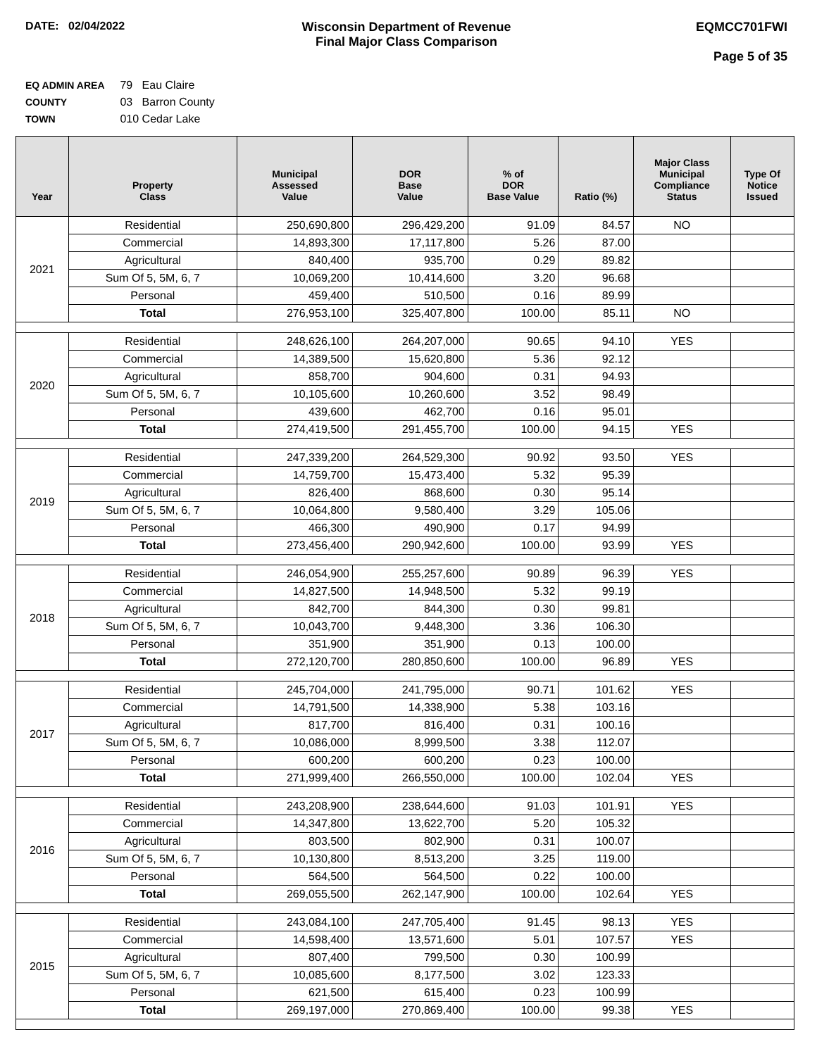DATE: 02/04/2022 Wisconsin Department of Revenue
Final Major Class Comparison
EQMCC701FWI
Page 5 of 35
EQ ADMIN AREA 79 Eau Claire
COUNTY 03 Barron County
TOWN 010 Cedar Lake
| Year | Property Class | Municipal Assessed Value | DOR Base Value | % of DOR Base Value | Ratio (%) | Major Class Municipal Compliance Status | Type Of Notice Issued |
| --- | --- | --- | --- | --- | --- | --- | --- |
| 2021 | Residential | 250,690,800 | 296,429,200 | 91.09 | 84.57 | NO | |
| | Commercial | 14,893,300 | 17,117,800 | 5.26 | 87.00 | | |
| | Agricultural | 840,400 | 935,700 | 0.29 | 89.82 | | |
| | Sum Of 5, 5M, 6, 7 | 10,069,200 | 10,414,600 | 3.20 | 96.68 | | |
| | Personal | 459,400 | 510,500 | 0.16 | 89.99 | | |
| | Total | 276,953,100 | 325,407,800 | 100.00 | 85.11 | NO | |
| 2020 | Residential | 248,626,100 | 264,207,000 | 90.65 | 94.10 | YES | |
| | Commercial | 14,389,500 | 15,620,800 | 5.36 | 92.12 | | |
| | Agricultural | 858,700 | 904,600 | 0.31 | 94.93 | | |
| | Sum Of 5, 5M, 6, 7 | 10,105,600 | 10,260,600 | 3.52 | 98.49 | | |
| | Personal | 439,600 | 462,700 | 0.16 | 95.01 | | |
| | Total | 274,419,500 | 291,455,700 | 100.00 | 94.15 | YES | |
| 2019 | Residential | 247,339,200 | 264,529,300 | 90.92 | 93.50 | YES | |
| | Commercial | 14,759,700 | 15,473,400 | 5.32 | 95.39 | | |
| | Agricultural | 826,400 | 868,600 | 0.30 | 95.14 | | |
| | Sum Of 5, 5M, 6, 7 | 10,064,800 | 9,580,400 | 3.29 | 105.06 | | |
| | Personal | 466,300 | 490,900 | 0.17 | 94.99 | | |
| | Total | 273,456,400 | 290,942,600 | 100.00 | 93.99 | YES | |
| 2018 | Residential | 246,054,900 | 255,257,600 | 90.89 | 96.39 | YES | |
| | Commercial | 14,827,500 | 14,948,500 | 5.32 | 99.19 | | |
| | Agricultural | 842,700 | 844,300 | 0.30 | 99.81 | | |
| | Sum Of 5, 5M, 6, 7 | 10,043,700 | 9,448,300 | 3.36 | 106.30 | | |
| | Personal | 351,900 | 351,900 | 0.13 | 100.00 | | |
| | Total | 272,120,700 | 280,850,600 | 100.00 | 96.89 | YES | |
| 2017 | Residential | 245,704,000 | 241,795,000 | 90.71 | 101.62 | YES | |
| | Commercial | 14,791,500 | 14,338,900 | 5.38 | 103.16 | | |
| | Agricultural | 817,700 | 816,400 | 0.31 | 100.16 | | |
| | Sum Of 5, 5M, 6, 7 | 10,086,000 | 8,999,500 | 3.38 | 112.07 | | |
| | Personal | 600,200 | 600,200 | 0.23 | 100.00 | | |
| | Total | 271,999,400 | 266,550,000 | 100.00 | 102.04 | YES | |
| 2016 | Residential | 243,208,900 | 238,644,600 | 91.03 | 101.91 | YES | |
| | Commercial | 14,347,800 | 13,622,700 | 5.20 | 105.32 | | |
| | Agricultural | 803,500 | 802,900 | 0.31 | 100.07 | | |
| | Sum Of 5, 5M, 6, 7 | 10,130,800 | 8,513,200 | 3.25 | 119.00 | | |
| | Personal | 564,500 | 564,500 | 0.22 | 100.00 | | |
| | Total | 269,055,500 | 262,147,900 | 100.00 | 102.64 | YES | |
| 2015 | Residential | 243,084,100 | 247,705,400 | 91.45 | 98.13 | YES | |
| | Commercial | 14,598,400 | 13,571,600 | 5.01 | 107.57 | YES | |
| | Agricultural | 807,400 | 799,500 | 0.30 | 100.99 | | |
| | Sum Of 5, 5M, 6, 7 | 10,085,600 | 8,177,500 | 3.02 | 123.33 | | |
| | Personal | 621,500 | 615,400 | 0.23 | 100.99 | | |
| | Total | 269,197,000 | 270,869,400 | 100.00 | 99.38 | YES | |